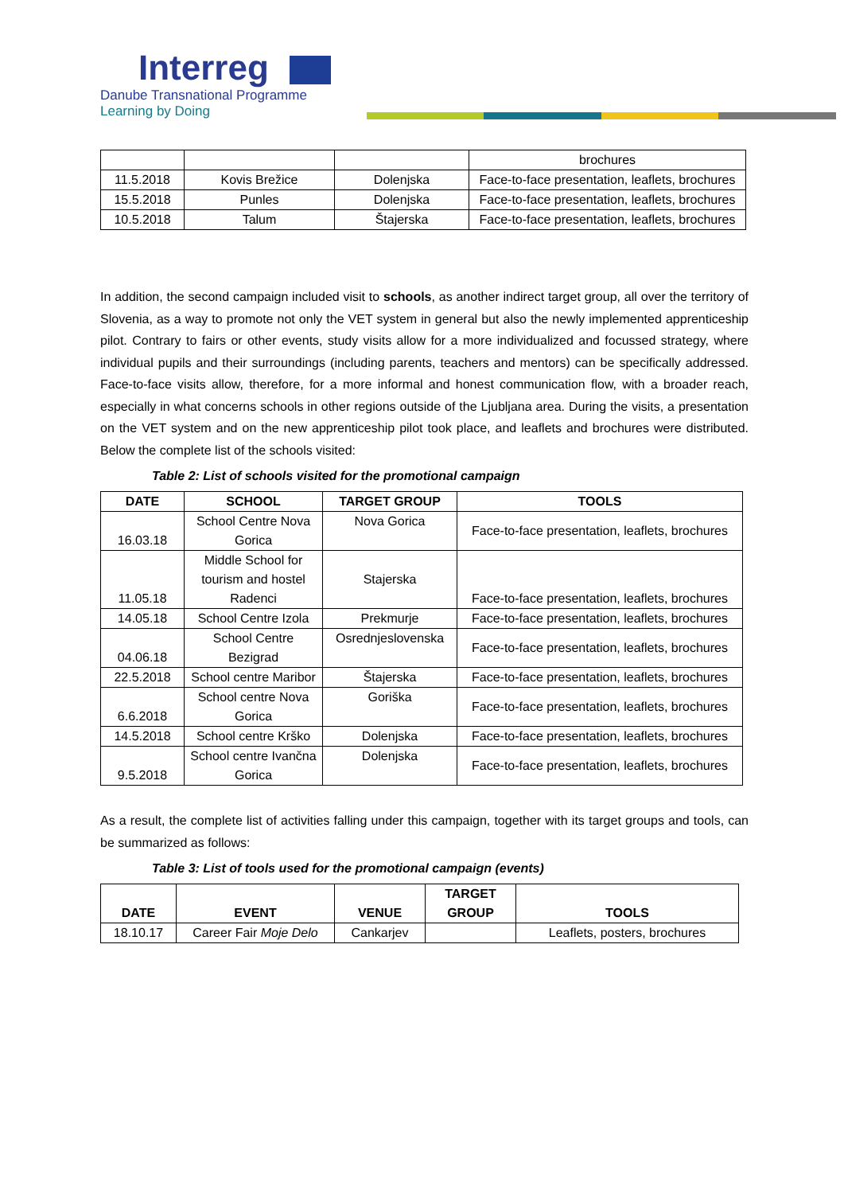Interreg
Danube Transnational Programme
Learning by Doing
| | | | brochures |
| 11.5.2018 | Kovis Brežice | Dolenjska | Face-to-face presentation, leaflets, brochures |
| 15.5.2018 | Punles | Dolenjska | Face-to-face presentation, leaflets, brochures |
| 10.5.2018 | Talum | Štajerska | Face-to-face presentation, leaflets, brochures |
In addition, the second campaign included visit to schools, as another indirect target group, all over the territory of Slovenia, as a way to promote not only the VET system in general but also the newly implemented apprenticeship pilot. Contrary to fairs or other events, study visits allow for a more individualized and focussed strategy, where individual pupils and their surroundings (including parents, teachers and mentors) can be specifically addressed. Face-to-face visits allow, therefore, for a more informal and honest communication flow, with a broader reach, especially in what concerns schools in other regions outside of the Ljubljana area. During the visits, a presentation on the VET system and on the new apprenticeship pilot took place, and leaflets and brochures were distributed. Below the complete list of the schools visited:
Table 2: List of schools visited for the promotional campaign
| DATE | SCHOOL | TARGET GROUP | TOOLS |
| --- | --- | --- | --- |
| 16.03.18 | School Centre Nova Gorica | Nova Gorica | Face-to-face presentation, leaflets, brochures |
| 11.05.18 | Middle School for tourism and hostel Radenci | Stajerska | Face-to-face presentation, leaflets, brochures |
| 14.05.18 | School Centre Izola | Prekmurje | Face-to-face presentation, leaflets, brochures |
| 04.06.18 | School Centre Bezigrad | Osrednjeslovenska | Face-to-face presentation, leaflets, brochures |
| 22.5.2018 | School centre Maribor | Štajerska | Face-to-face presentation, leaflets, brochures |
| 6.6.2018 | School centre Nova Gorica | Goriška | Face-to-face presentation, leaflets, brochures |
| 14.5.2018 | School centre Krško | Dolenjska | Face-to-face presentation, leaflets, brochures |
| 9.5.2018 | School centre Ivančna Gorica | Dolenjska | Face-to-face presentation, leaflets, brochures |
As a result, the complete list of activities falling under this campaign, together with its target groups and tools, can be summarized as follows:
Table 3: List of tools used for the promotional campaign (events)
| DATE | EVENT | VENUE | TARGET GROUP | TOOLS |
| --- | --- | --- | --- | --- |
| 18.10.17 | Career Fair Moje Delo | Cankarjev | | Leaflets, posters, brochures |